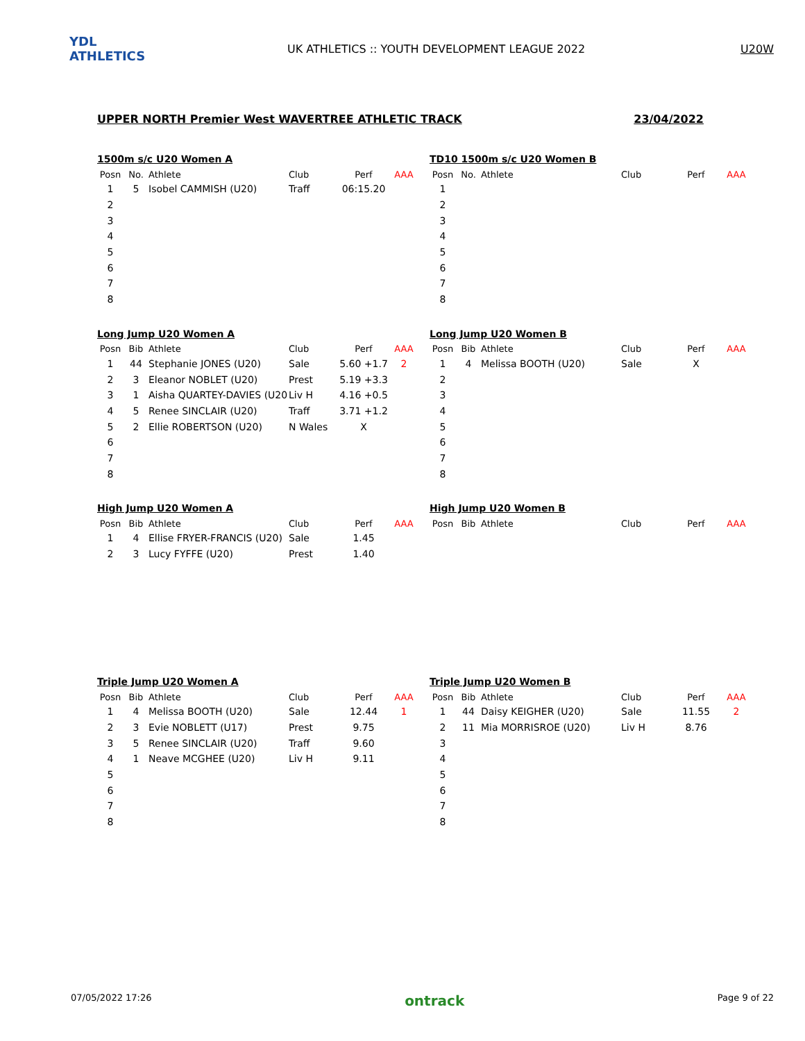YDL ATHLETICS
UK ATHLETICS :: YOUTH DEVELOPMENT LEAGUE 2022
U20W
UPPER NORTH Premier West WAVERTREE ATHLETIC TRACK 23/04/2022
1500m s/c U20 Women A
| Posn | No. | Athlete | Club | Perf | AAA |
| --- | --- | --- | --- | --- | --- |
| 1 | 5 | Isobel CAMMISH (U20) | Traff | 06:15.20 | |
| 2 | | | | | |
| 3 | | | | | |
| 4 | | | | | |
| 5 | | | | | |
| 6 | | | | | |
| 7 | | | | | |
| 8 | | | | | |
TD10 1500m s/c U20 Women B
| Posn | No. | Athlete | Club | Perf | AAA |
| --- | --- | --- | --- | --- | --- |
| 1 | | | | | |
| 2 | | | | | |
| 3 | | | | | |
| 4 | | | | | |
| 5 | | | | | |
| 6 | | | | | |
| 7 | | | | | |
| 8 | | | | | |
Long Jump U20 Women A
| Posn | Bib | Athlete | Club | Perf | AAA |
| --- | --- | --- | --- | --- | --- |
| 1 | 44 | Stephanie JONES (U20) | Sale | 5.60 +1.7 | 2 |
| 2 | 3 | Eleanor NOBLET (U20) | Prest | 5.19 +3.3 | |
| 3 | 1 | Aisha QUARTEY-DAVIES (U20 | Liv H | 4.16 +0.5 | |
| 4 | 5 | Renee SINCLAIR (U20) | Traff | 3.71 +1.2 | |
| 5 | 2 | Ellie ROBERTSON (U20) | N Wales | X | |
| 6 | | | | | |
| 7 | | | | | |
| 8 | | | | | |
Long Jump U20 Women B
| Posn | Bib | Athlete | Club | Perf | AAA |
| --- | --- | --- | --- | --- | --- |
| 1 | 4 | Melissa BOOTH (U20) | Sale | X | |
| 2 | | | | | |
| 3 | | | | | |
| 4 | | | | | |
| 5 | | | | | |
| 6 | | | | | |
| 7 | | | | | |
| 8 | | | | | |
High Jump U20 Women A
| Posn | Bib | Athlete | Club | Perf | AAA |
| --- | --- | --- | --- | --- | --- |
| 1 | 4 | Ellise FRYER-FRANCIS (U20) | Sale | 1.45 | |
| 2 | 3 | Lucy FYFFE (U20) | Prest | 1.40 | |
High Jump U20 Women B
| Posn | Bib | Athlete | Club | Perf | AAA |
| --- | --- | --- | --- | --- | --- |
Triple Jump U20 Women A
| Posn | Bib | Athlete | Club | Perf | AAA |
| --- | --- | --- | --- | --- | --- |
| 1 | 4 | Melissa BOOTH (U20) | Sale | 12.44 | 1 |
| 2 | 3 | Evie NOBLETT (U17) | Prest | 9.75 | |
| 3 | 5 | Renee SINCLAIR (U20) | Traff | 9.60 | |
| 4 | 1 | Neave MCGHEE (U20) | Liv H | 9.11 | |
| 5 | | | | | |
| 6 | | | | | |
| 7 | | | | | |
| 8 | | | | | |
Triple Jump U20 Women B
| Posn | Bib | Athlete | Club | Perf | AAA |
| --- | --- | --- | --- | --- | --- |
| 1 | 44 | Daisy KEIGHER (U20) | Sale | 11.55 | 2 |
| 2 | 11 | Mia MORRISROE (U20) | Liv H | 8.76 | |
| 3 | | | | | |
| 4 | | | | | |
| 5 | | | | | |
| 6 | | | | | |
| 7 | | | | | |
| 8 | | | | | |
07/05/2022 17:26 ontrack Page 9 of 22